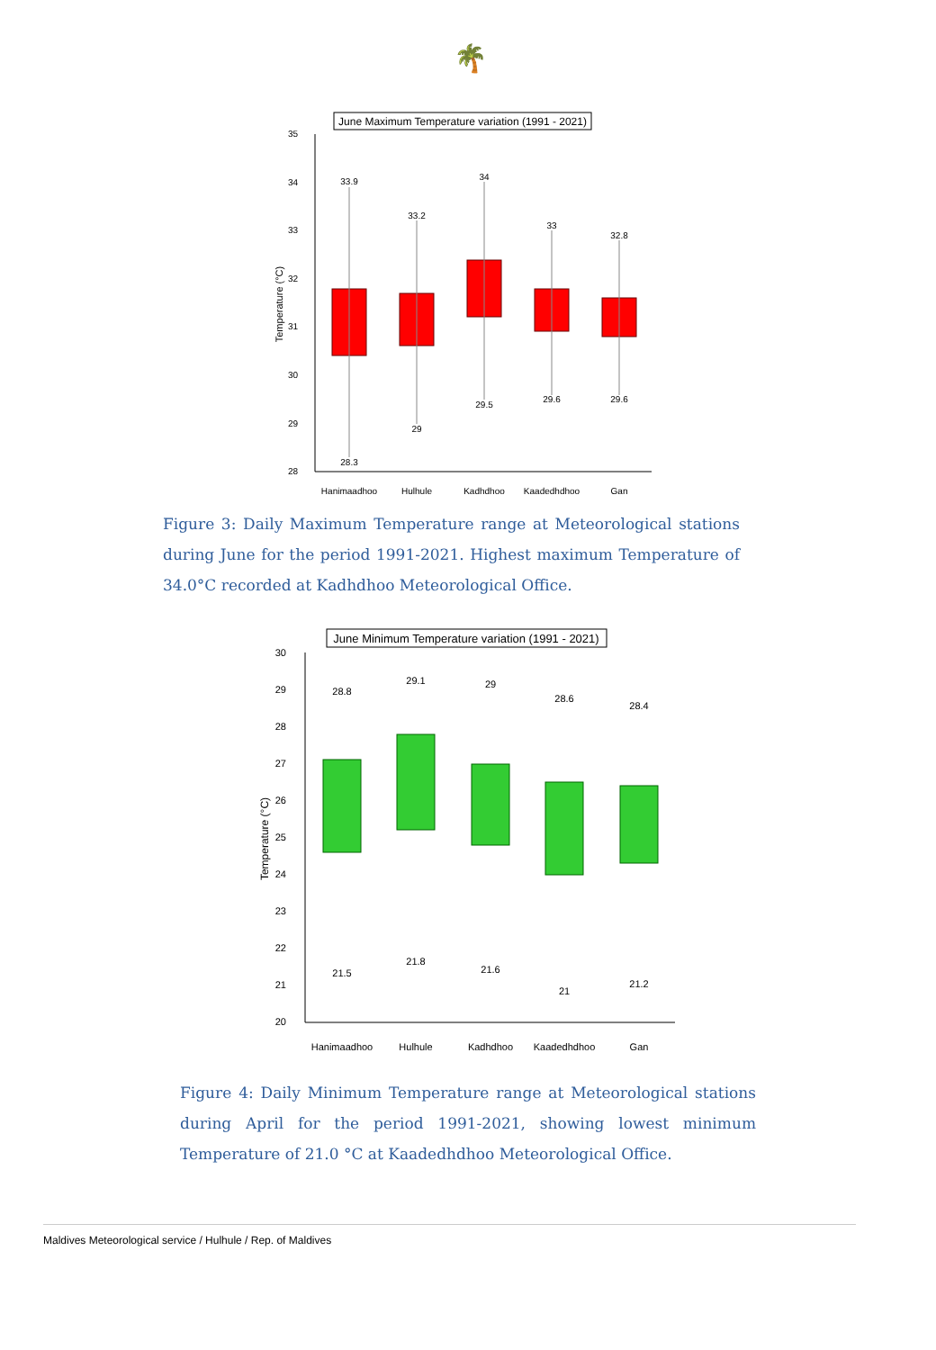🌴
June Maximum Temperature variation (1991 - 2021)
35
34
33
32
31
30
29
28
Temperature (°C)
33.9
33.2
34
33
32.8
28.3
29
29.5
29.6
29.6
Hanimaadhoo
Hulhule
Kadhdhoo
Kaadedhdhoo
Gan
Figure 3: Daily Maximum Temperature range at Meteorological stations during June for the period 1991-2021. Highest maximum Temperature of 34.0°C recorded at Kadhdhoo Meteorological Office.
June Minimum Temperature variation (1991 - 2021)
30
29
28
27
26
25
24
23
22
21
20
Temperature (°C)
28.8
29.1
29
28.6
28.4
21.5
21.8
21.6
21
21.2
Hanimaadhoo
Hulhule
Kadhdhoo
Kaadedhdhoo
Gan
Figure 4: Daily Minimum Temperature range at Meteorological stations during April for the period 1991-2021, showing lowest minimum Temperature of 21.0 °C at Kaadedhdhoo Meteorological Office.
Maldives Meteorological service / Hulhule / Rep. of Maldives